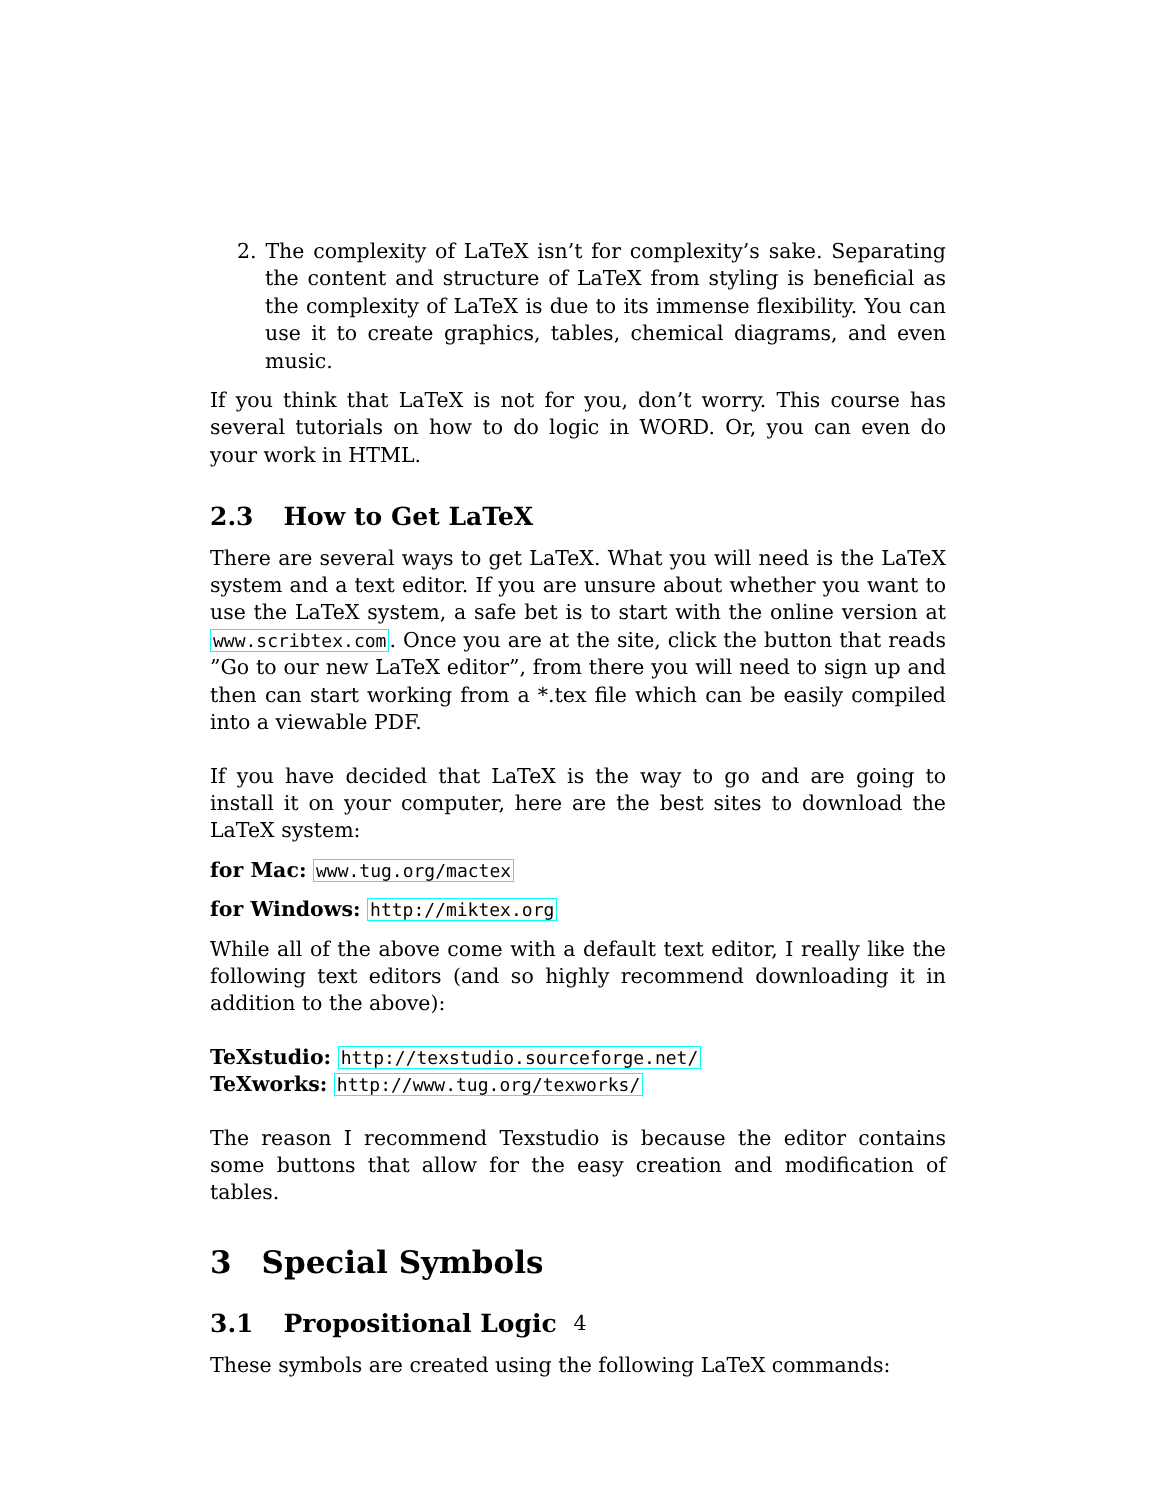2. The complexity of LaTeX isn’t for complexity’s sake. Separating the content and structure of LaTeX from styling is beneficial as the complexity of LaTeX is due to its immense flexibility. You can use it to create graphics, tables, chemical diagrams, and even music.
If you think that LaTeX is not for you, don’t worry. This course has several tutorials on how to do logic in WORD. Or, you can even do your work in HTML.
2.3 How to Get LaTeX
There are several ways to get LaTeX. What you will need is the LaTeX system and a text editor. If you are unsure about whether you want to use the LaTeX system, a safe bet is to start with the online version at www.scribtex.com. Once you are at the site, click the button that reads ”Go to our new LaTeX editor”, from there you will need to sign up and then can start working from a *.tex file which can be easily compiled into a viewable PDF.
If you have decided that LaTeX is the way to go and are going to install it on your computer, here are the best sites to download the LaTeX system:
for Mac: www.tug.org/mactex
for Windows: http://miktex.org
While all of the above come with a default text editor, I really like the following text editors (and so highly recommend downloading it in addition to the above):
TeXstudio: http://texstudio.sourceforge.net/
TeXworks: http://www.tug.org/texworks/
The reason I recommend Texstudio is because the editor contains some buttons that allow for the easy creation and modification of tables.
3 Special Symbols
3.1 Propositional Logic
These symbols are created using the following LaTeX commands:
4